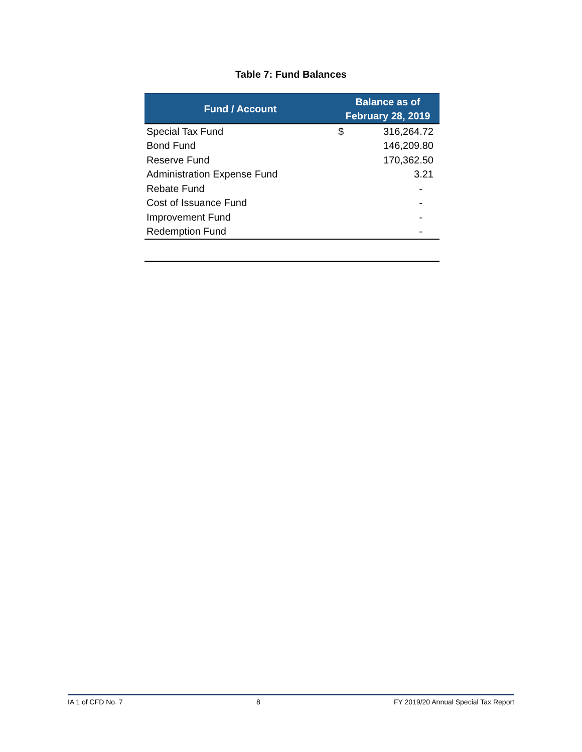Table 7: Fund Balances
| Fund / Account | Balance as of February 28, 2019 | |
| --- | --- | --- |
| Special Tax Fund | $ | 316,264.72 |
| Bond Fund | | 146,209.80 |
| Reserve Fund | | 170,362.50 |
| Administration Expense Fund | | 3.21 |
| Rebate Fund | | - |
| Cost of Issuance Fund | | - |
| Improvement Fund | | - |
| Redemption Fund | | - |
IA 1 of CFD No. 7 8 FY 2019/20 Annual Special Tax Report